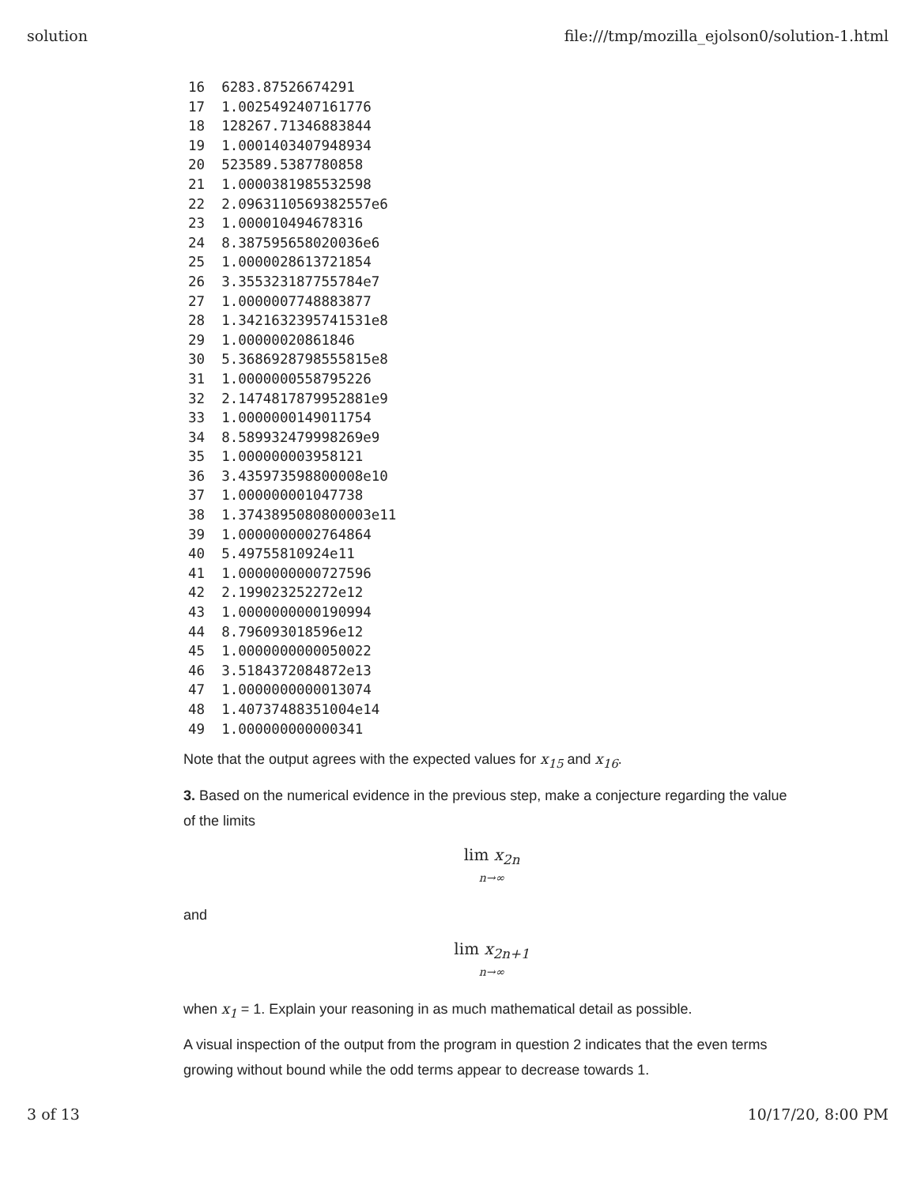solution file:///tmp/mozilla_ejolson0/solution-1.html
16  6283.87526674291
17  1.0025492407161776
18  128267.71346883844
19  1.0001403407948934
20  523589.5387780858
21  1.0000381985532598
22  2.0963110569382557e6
23  1.000010494678316
24  8.387595658020036e6
25  1.0000028613721854
26  3.355323187755784e7
27  1.0000007748883877
28  1.3421632395741531e8
29  1.00000020861846
30  5.3686928798555815e8
31  1.0000000558795226
32  2.1474817879952881e9
33  1.0000000149011754
34  8.589932479998269e9
35  1.000000003958121
36  3.435973598800008e10
37  1.000000001047738
38  1.3743895080800003e11
39  1.0000000002764864
40  5.49755810924e11
41  1.0000000000727596
42  2.199023252272e12
43  1.0000000000190994
44  8.796093018596e12
45  1.0000000000050022
46  3.5184372084872e13
47  1.0000000000013074
48  1.40737488351004e14
49  1.000000000000341
Note that the output agrees with the expected values for x<sub>15</sub> and x<sub>16</sub>.
3. Based on the numerical evidence in the previous step, make a conjecture regarding the value of the limits
lim x<sub>2n</sub>
n→∞
and
lim x<sub>2n+1</sub>
n→∞
when x<sub>1</sub> = 1. Explain your reasoning in as much mathematical detail as possible.
A visual inspection of the output from the program in question 2 indicates that the even terms growing without bound while the odd terms appear to decrease towards 1.
3 of 13 10/17/20, 8:00 PM